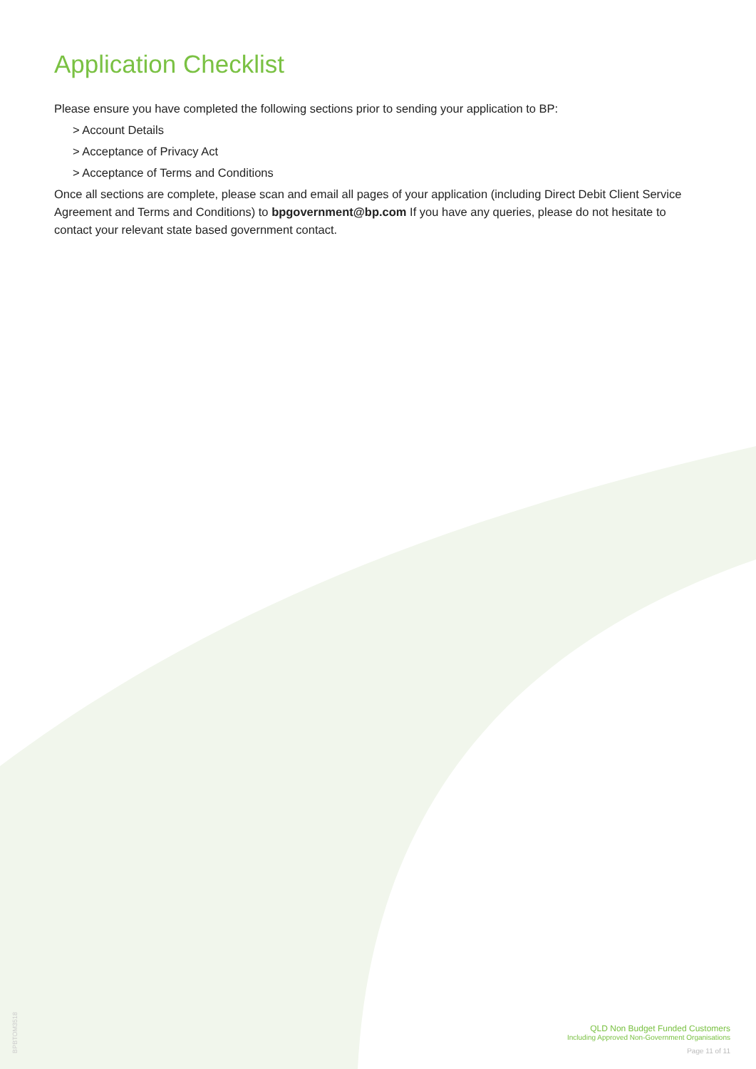Application Checklist
Please ensure you have completed the following sections prior to sending your application to BP:
> Account Details
> Acceptance of Privacy Act
> Acceptance of Terms and Conditions
Once all sections are complete, please scan and email all pages of your application (including Direct Debit Client Service Agreement and Terms and Conditions) to bpgovernment@bp.com If you have any queries, please do not hesitate to contact your relevant state based government contact.
BPBTOM3518
QLD Non Budget Funded Customers
Including Approved Non-Government Organisations
Page 11 of 11